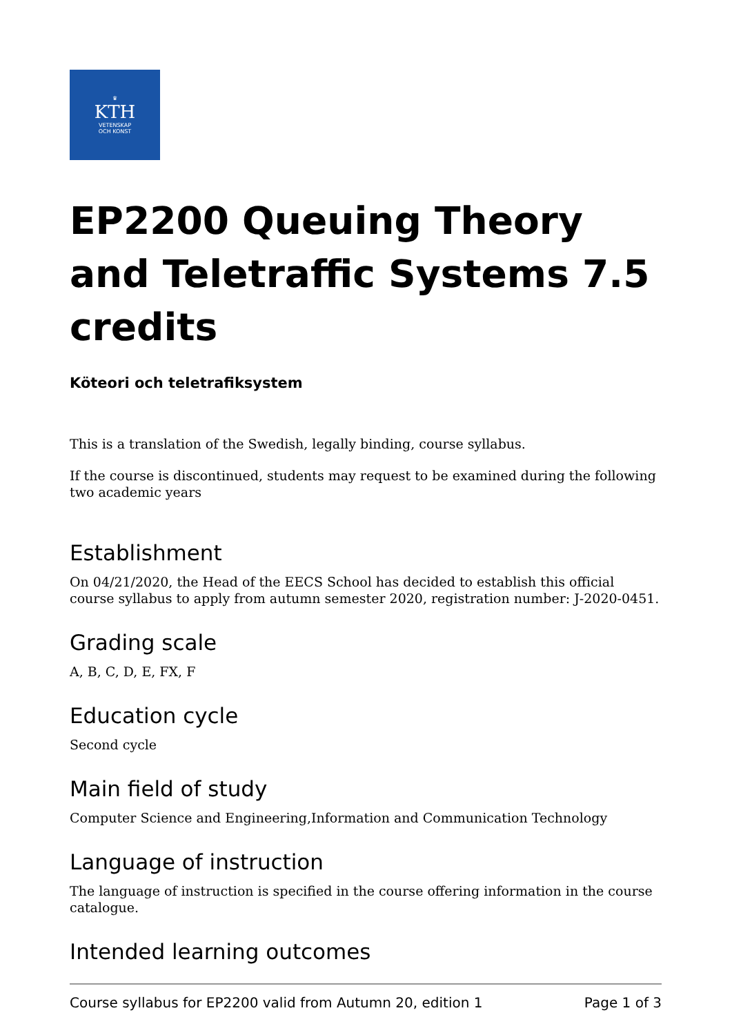♛
KTH
VETENSKAP
OCH KONST
EP2200 Queuing Theory and Teletraffic Systems 7.5 credits
Köteori och teletrafiksystem
This is a translation of the Swedish, legally binding, course syllabus.
If the course is discontinued, students may request to be examined during the following two academic years
Establishment
On 04/21/2020, the Head of the EECS School has decided to establish this official course syllabus to apply from autumn semester 2020, registration number: J-2020-0451.
Grading scale
A, B, C, D, E, FX, F
Education cycle
Second cycle
Main field of study
Computer Science and Engineering,Information and Communication Technology
Language of instruction
The language of instruction is specified in the course offering information in the course catalogue.
Intended learning outcomes
Course syllabus for EP2200 valid from Autumn 20, edition 1 Page 1 of 3